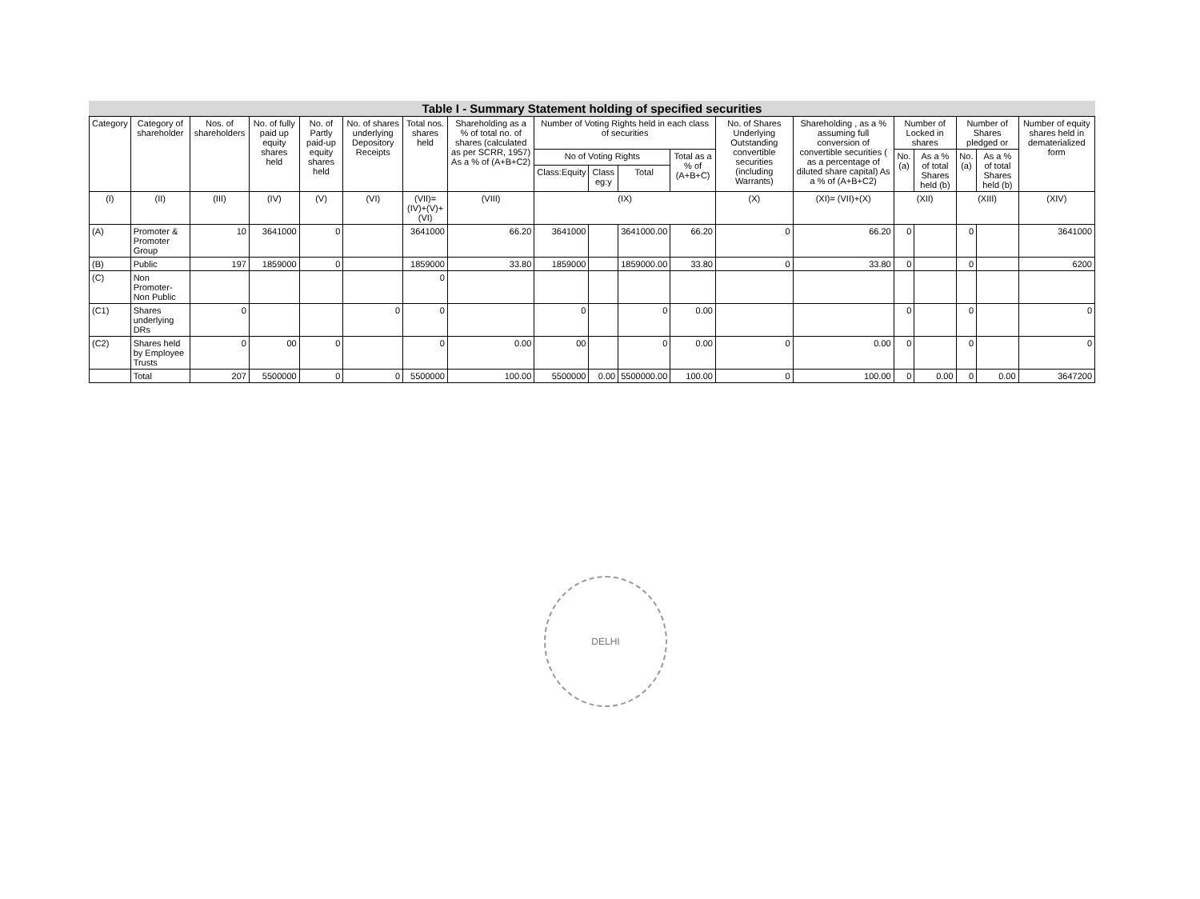Table I - Summary Statement holding of specified securities
| Category | Category of shareholder | Nos. of shareholders | No. of fully paid up equity shares held | No. of Partly paid-up equity shares held | No. of shares underlying Depository Receipts | Total nos. shares held | Shareholding as a % of total no. of shares (calculated as per SCRR, 1957) As a % of (A+B+C2) | Number of Voting Rights held in each class of securities | | | | No. of Shares Underlying Outstanding convertible securities (including Warrants) | Shareholding , as a % assuming full conversion of convertible securities ( as a percentage of diluted share capital) As a % of (A+B+C2) | Number of Locked in shares | | Number of Shares pledged or | | Number of equity shares held in dematerialized form |
| --- | --- | --- | --- | --- | --- | --- | --- | --- | --- | --- | --- | --- | --- | --- | --- | --- | --- | --- |
| | | | | | | | | No of Voting Rights | | | Total as a % of (A+B+C) | | | No. (a) | As a % of total Shares held (b) | No. (a) | As a % of total Shares held (b) | |
| | | | | | | | | Class:Equity | Class eg:y | Total | | | | | | | | |
| (I) | (II) | (III) | (IV) | (V) | (VI) | (VII)=(IV)+(V)+ (VI) | (VIII) | (IX) | | | | (X) | (XI)= (VII)+(X) | (XII) | | (XIII) | | (XIV) |
| (A) | Promoter & Promoter Group | 10 | 3641000 | 0 | | 3641000 | 66.20 | 3641000 | | 3641000.00 | 66.20 | 0 | 66.20 | 0 | | 0 | | 3641000 |
| (B) | Public | 197 | 1859000 | 0 | | 1859000 | 33.80 | 1859000 | | 1859000.00 | 33.80 | 0 | 33.80 | 0 | | 0 | | 6200 |
| (C) | Non Promoter- Non Public | | | | | 0 | | | | | | | | | | | | |
| (C1) | Shares underlying DRs | 0 | | | 0 | 0 | | 0 | | 0 | 0.00 | | | 0 | | 0 | | 0 |
| (C2) | Shares held by Employee Trusts | 0 | 00 | 0 | | 0 | 0.00 | 00 | | 0 | 0.00 | 0 | 0.00 | 0 | | 0 | | 0 |
| | Total | 207 | 5500000 | 0 | 0 | 5500000 | 100.00 | 5500000 | 0.00 | 5500000.00 | 100.00 | 0 | 100.00 | 0 | 0.00 | 0 | 0.00 | 3647200 |
DELHI